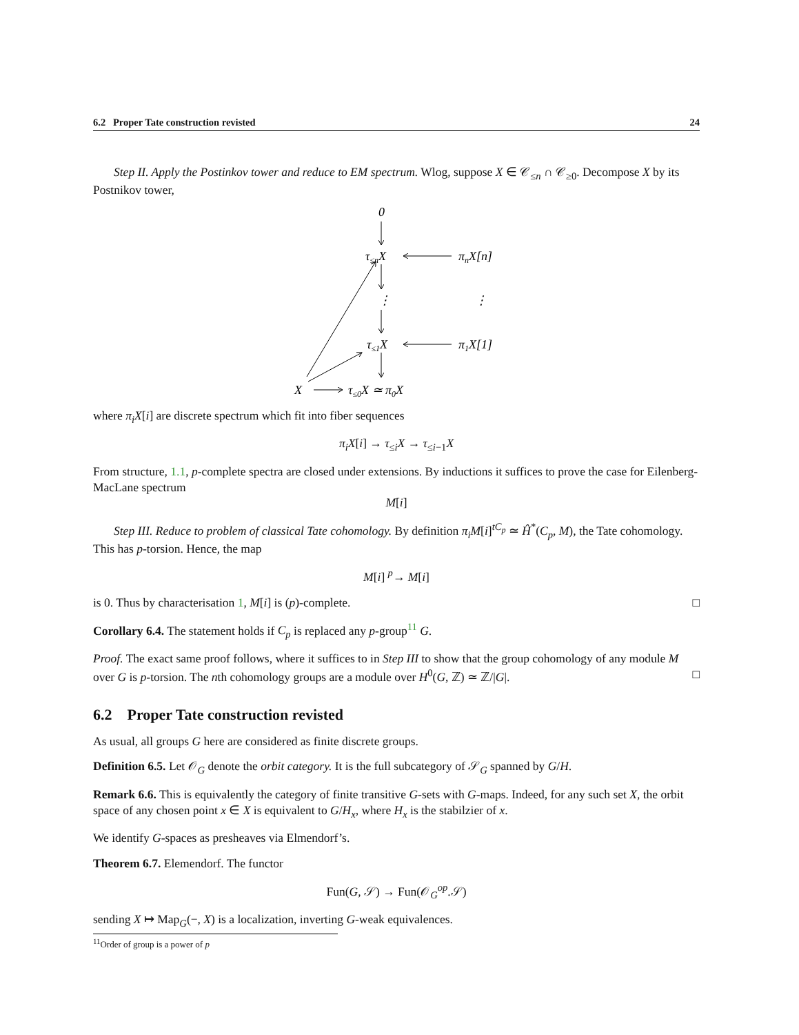6.2 Proper Tate construction revisted 24
Step II. Apply the Postinkov tower and reduce to EM spectrum. Wlog, suppose X ∈ 𝒞<sub>≤n</sub> ∩ 𝒞<sub>≥0</sub>. Decompose X by its Postnikov tower,
0
τ≤nX
πnX[n]
⋮
⋮
τ≤1X
π1X[1]
X
τ≤0X ≃ π0X
where π<sub>i</sub>X[i] are discrete spectrum which fit into fiber sequences
π<sub>i</sub>X[i] → τ<sub>≤i</sub>X → τ<sub>≤i−1</sub>X
From structure, 1.1, p-complete spectra are closed under extensions. By inductions it suffices to prove the case for Eilenberg-MacLane spectrum
M[i]
Step III. Reduce to problem of classical Tate cohomology. By definition π<sub>i</sub>M[i]<sup>tC<sub>p</sub></sup> ≃ Ĥ<sup>*</sup>(C<sub>p</sub>, M), the Tate cohomology. This has p-torsion. Hence, the map
M[i] <sup>p</sup>→ M[i]
is 0. Thus by characterisation 1, M[i] is (p)-complete. □
Corollary 6.4. The statement holds if C<sub>p</sub> is replaced any p-group<sup>11</sup> G.
Proof. The exact same proof follows, where it suffices to in Step III to show that the group cohomology of any module M over G is p-torsion. The nth cohomology groups are a module over H<sup>0</sup>(G, ℤ) ≃ ℤ/|G|. □
6.2 Proper Tate construction revisted
As usual, all groups G here are considered as finite discrete groups.
Definition 6.5. Let 𝒪<sub>G</sub> denote the orbit category. It is the full subcategory of 𝒮<sub>G</sub> spanned by G/H.
Remark 6.6. This is equivalently the category of finite transitive G-sets with G-maps. Indeed, for any such set X, the orbit space of any chosen point x ∈ X is equivalent to G/H<sub>x</sub>, where H<sub>x</sub> is the stabilzier of x.
We identify G-spaces as presheaves via Elmendorf’s.
Theorem 6.7. Elemendorf. The functor
Fun(G, 𝒮) → Fun(𝒪<sub>G</sub><sup>op</sup>.𝒮)
sending X ↦ Map<sub>G</sub>(−, X) is a localization, inverting G-weak equivalences.
<sup>11</sup> Order of group is a power of p